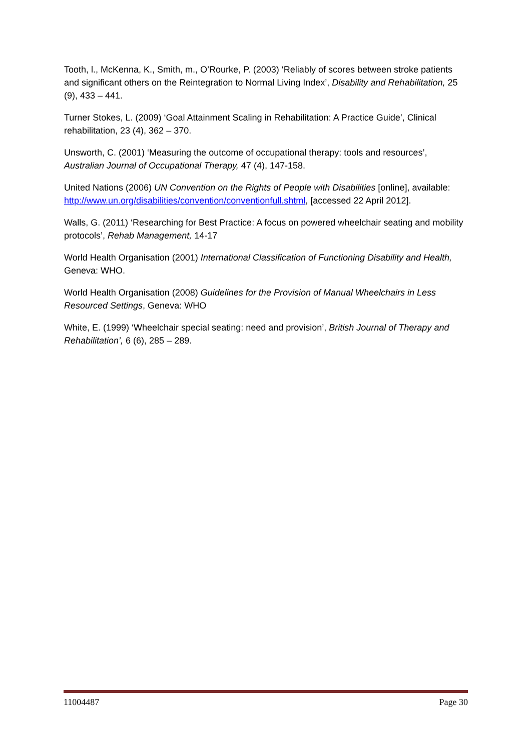Tooth, l., McKenna, K., Smith, m., O’Rourke, P. (2003) ‘Reliably of scores between stroke patients and significant others on the Reintegration to Normal Living Index’, Disability and Rehabilitation, 25 (9), 433 – 441.
Turner Stokes, L. (2009) ‘Goal Attainment Scaling in Rehabilitation: A Practice Guide’, Clinical rehabilitation, 23 (4), 362 – 370.
Unsworth, C. (2001) ‘Measuring the outcome of occupational therapy: tools and resources’, Australian Journal of Occupational Therapy, 47 (4), 147-158.
United Nations (2006) UN Convention on the Rights of People with Disabilities [online], available: http://www.un.org/disabilities/convention/conventionfull.shtml, [accessed 22 April 2012].
Walls, G. (2011) ‘Researching for Best Practice: A focus on powered wheelchair seating and mobility protocols’, Rehab Management, 14-17
World Health Organisation (2001) International Classification of Functioning Disability and Health, Geneva: WHO.
World Health Organisation (2008) Guidelines for the Provision of Manual Wheelchairs in Less Resourced Settings, Geneva: WHO
White, E. (1999) ‘Wheelchair special seating: need and provision’, British Journal of Therapy and Rehabilitation’, 6 (6), 285 – 289.
11004487 Page 30